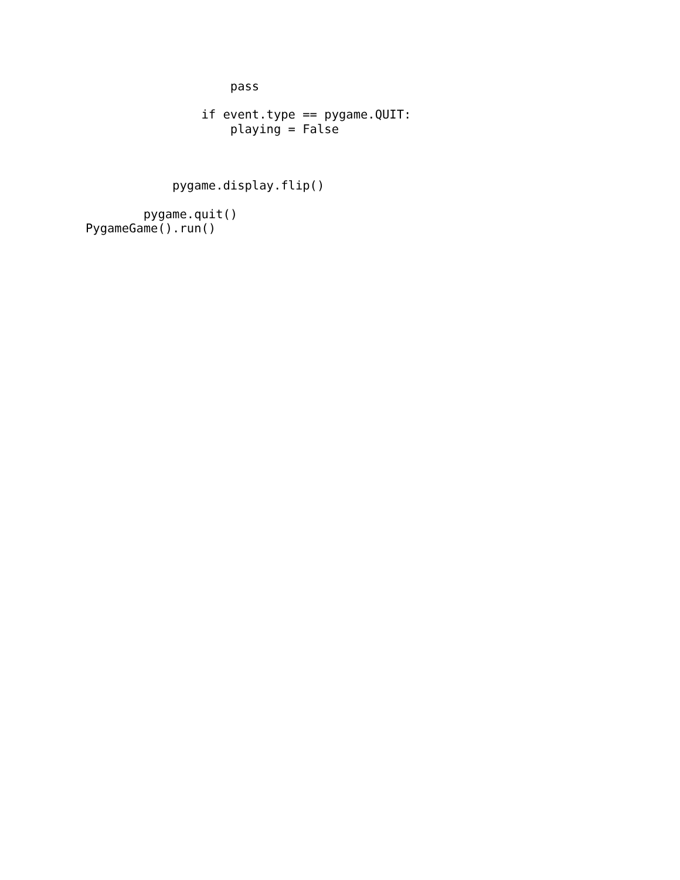pass

                if event.type == pygame.QUIT:
                    playing = False



            pygame.display.flip()

        pygame.quit()
PygameGame().run()